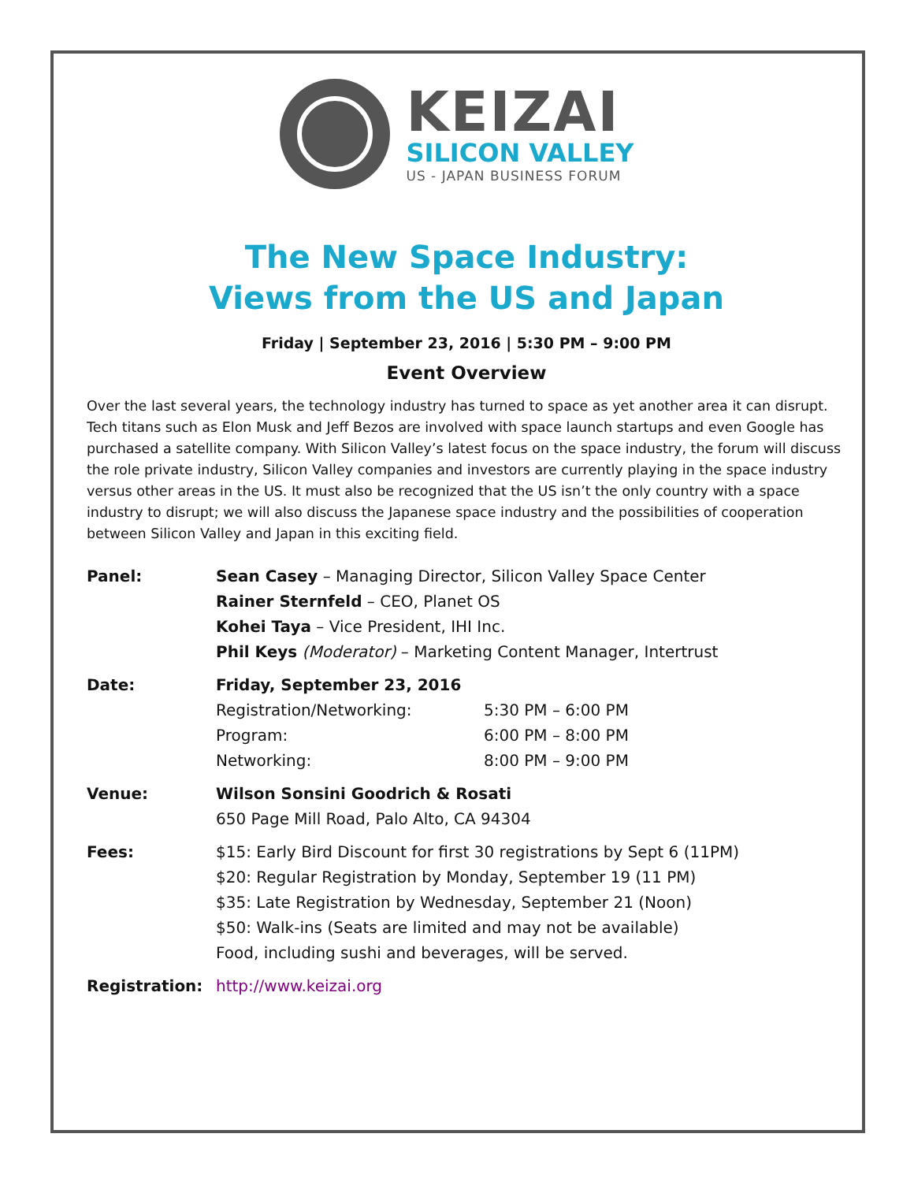KEIZAI
SILICON VALLEY
US - JAPAN BUSINESS FORUM
The New Space Industry:
Views from the US and Japan
Friday | September 23, 2016 | 5:30 PM – 9:00 PM
Event Overview
Over the last several years, the technology industry has turned to space as yet another area it can disrupt. Tech titans such as Elon Musk and Jeff Bezos are involved with space launch startups and even Google has purchased a satellite company. With Silicon Valley’s latest focus on the space industry, the forum will discuss the role private industry, Silicon Valley companies and investors are currently playing in the space industry versus other areas in the US. It must also be recognized that the US isn’t the only country with a space industry to disrupt; we will also discuss the Japanese space industry and the possibilities of cooperation between Silicon Valley and Japan in this exciting field.
| Panel: | Sean Casey – Managing Director, Silicon Valley Space Center Rainer Sternfeld – CEO, Planet OS Kohei Taya – Vice President, IHI Inc. Phil Keys (Moderator) – Marketing Content Manager, Intertrust | |
| Date: | Friday, September 23, 2016 | |
| | Registration/Networking: | 5:30 PM – 6:00 PM |
| | Program: | 6:00 PM – 8:00 PM |
| | Networking: | 8:00 PM – 9:00 PM |
| Venue: | Wilson Sonsini Goodrich & Rosati 650 Page Mill Road, Palo Alto, CA 94304 | |
| Fees: | $15: Early Bird Discount for first 30 registrations by Sept 6 (11PM) $20: Regular Registration by Monday, September 19 (11 PM) $35: Late Registration by Wednesday, September 21 (Noon) $50: Walk-ins (Seats are limited and may not be available) Food, including sushi and beverages, will be served. | |
| Registration: | http://www.keizai.org | |